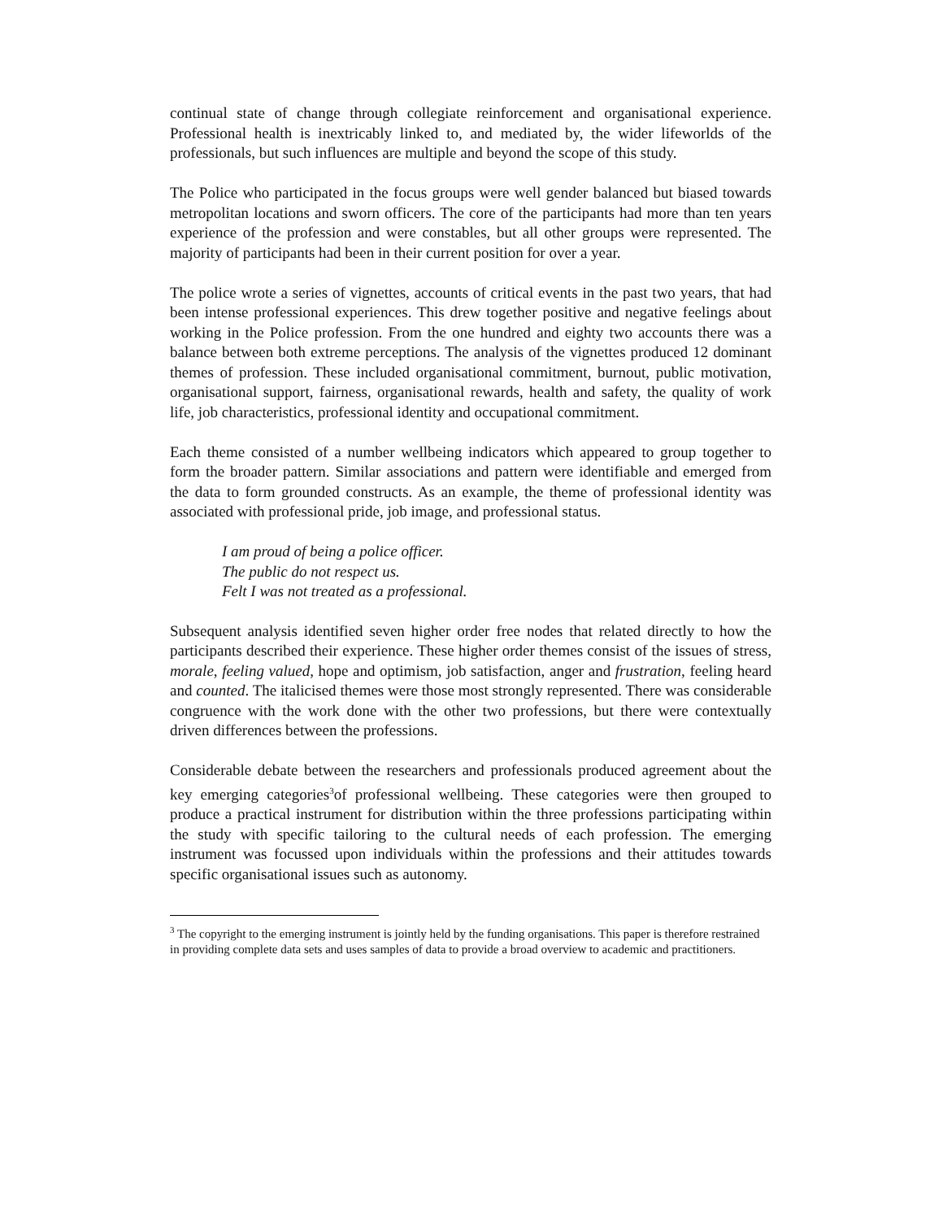continual state of change through collegiate reinforcement and organisational experience. Professional health is inextricably linked to, and mediated by, the wider lifeworlds of the professionals, but such influences are multiple and beyond the scope of this study.
The Police who participated in the focus groups were well gender balanced but biased towards metropolitan locations and sworn officers. The core of the participants had more than ten years experience of the profession and were constables, but all other groups were represented. The majority of participants had been in their current position for over a year.
The police wrote a series of vignettes, accounts of critical events in the past two years, that had been intense professional experiences. This drew together positive and negative feelings about working in the Police profession. From the one hundred and eighty two accounts there was a balance between both extreme perceptions. The analysis of the vignettes produced 12 dominant themes of profession. These included organisational commitment, burnout, public motivation, organisational support, fairness, organisational rewards, health and safety, the quality of work life, job characteristics, professional identity and occupational commitment.
Each theme consisted of a number wellbeing indicators which appeared to group together to form the broader pattern. Similar associations and pattern were identifiable and emerged from the data to form grounded constructs. As an example, the theme of professional identity was associated with professional pride, job image, and professional status.
I am proud of being a police officer.
The public do not respect us.
Felt I was not treated as a professional.
Subsequent analysis identified seven higher order free nodes that related directly to how the participants described their experience. These higher order themes consist of the issues of stress, morale, feeling valued, hope and optimism, job satisfaction, anger and frustration, feeling heard and counted. The italicised themes were those most strongly represented. There was considerable congruence with the work done with the other two professions, but there were contextually driven differences between the professions.
Considerable debate between the researchers and professionals produced agreement about the key emerging categories<sup>3</sup>of professional wellbeing. These categories were then grouped to produce a practical instrument for distribution within the three professions participating within the study with specific tailoring to the cultural needs of each profession. The emerging instrument was focussed upon individuals within the professions and their attitudes towards specific organisational issues such as autonomy.
<sup>3</sup> The copyright to the emerging instrument is jointly held by the funding organisations. This paper is therefore restrained in providing complete data sets and uses samples of data to provide a broad overview to academic and practitioners.